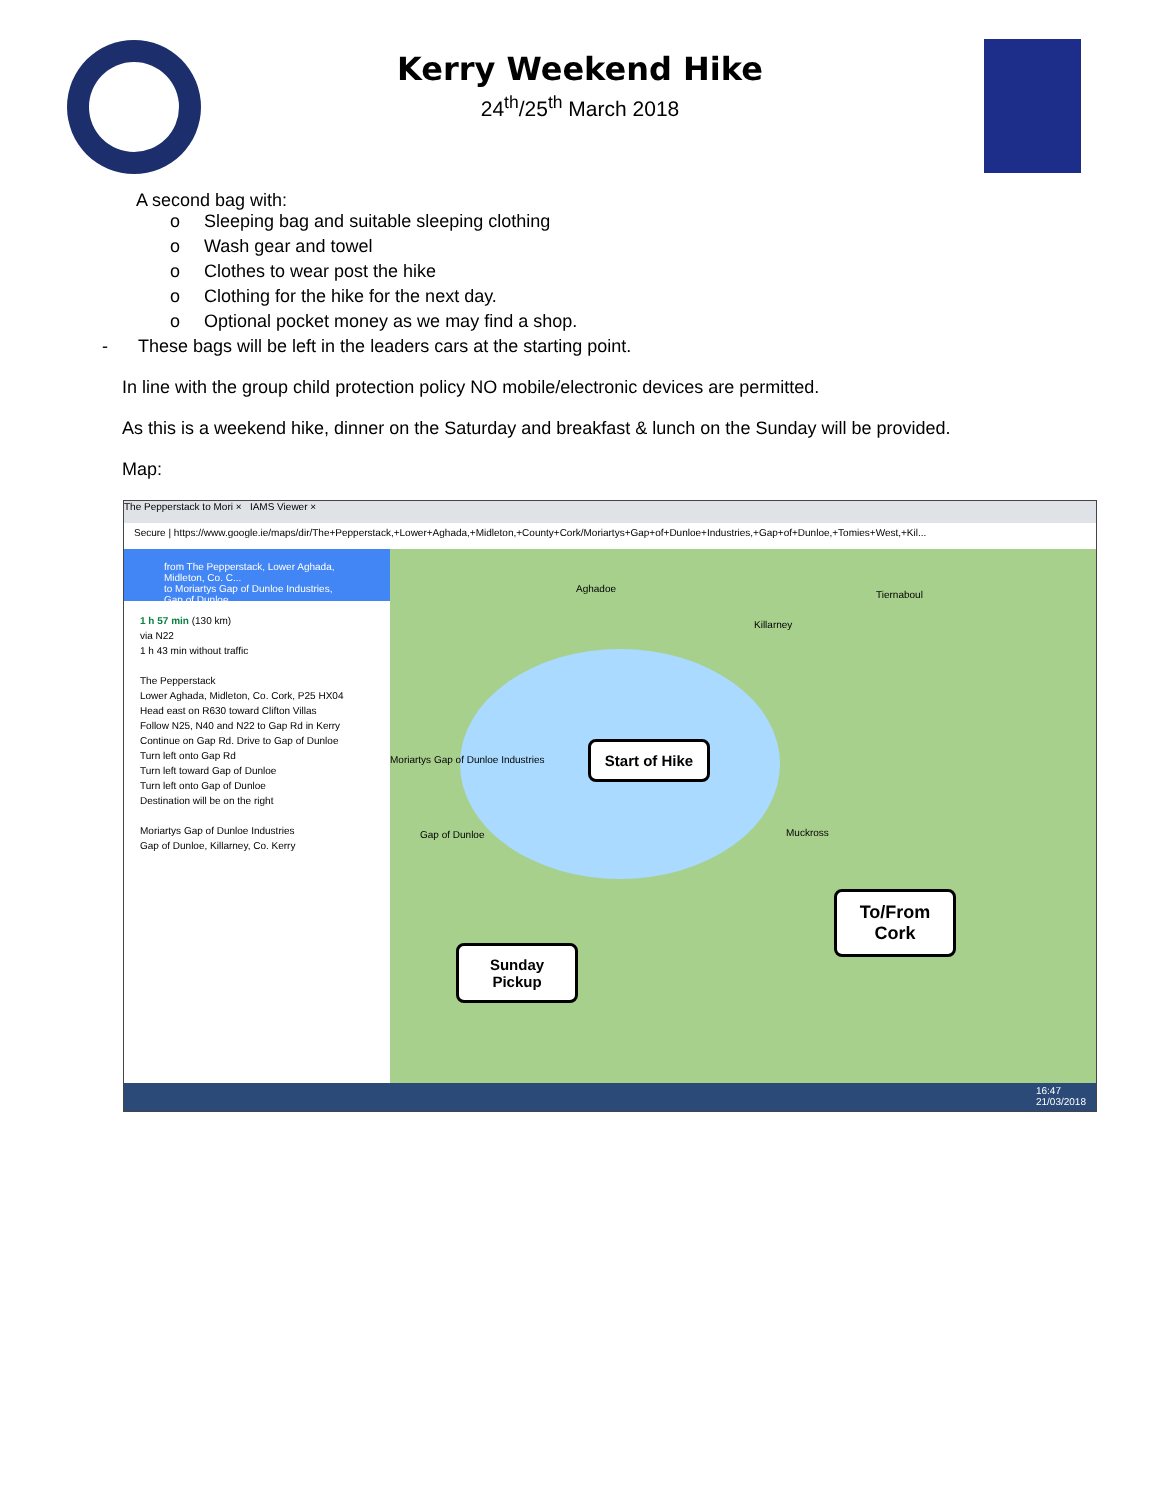Kerry Weekend Hike
24<sup>th</sup>/25<sup>th</sup> March 2018
A second bag with:
o Sleeping bag and suitable sleeping clothing
o Wash gear and towel
o Clothes to wear post the hike
o Clothing for the hike for the next day.
o Optional pocket money as we may find a shop.
- These bags will be left in the leaders cars at the starting point.
In line with the group child protection policy NO mobile/electronic devices are permitted.
As this is a weekend hike, dinner on the Saturday and breakfast & lunch on the Sunday will be provided.
Map:
The Pepperstack to Mori × IAMS Viewer ×
Secure | https://www.google.ie/maps/dir/The+Pepperstack,+Lower+Aghada,+Midleton,+County+Cork/Moriartys+Gap+of+Dunloe+Industries,+Gap+of+Dunloe,+Tomies+West,+Kil...
from The Pepperstack, Lower Aghada, Midleton, Co. C...
to Moriartys Gap of Dunloe Industries, Gap of Dunloe, ...
1 h 57 min (130 km)
via N22
1 h 43 min without traffic
The Pepperstack
Lower Aghada, Midleton, Co. Cork, P25 HX04
Head east on R630 toward Clifton Villas
Follow N25, N40 and N22 to Gap Rd in Kerry
Continue on Gap Rd. Drive to Gap of Dunloe
Turn left onto Gap Rd
Turn left toward Gap of Dunloe
Turn left onto Gap of Dunloe
Destination will be on the right
Moriartys Gap of Dunloe Industries
Gap of Dunloe, Killarney, Co. Kerry
Aghadoe
Killarney
Tiernaboul
Moriartys Gap of Dunloe Industries
Gap of Dunloe Muckross
Start of Hike
To/From
Cork
Sunday
Pickup
16:47
21/03/2018